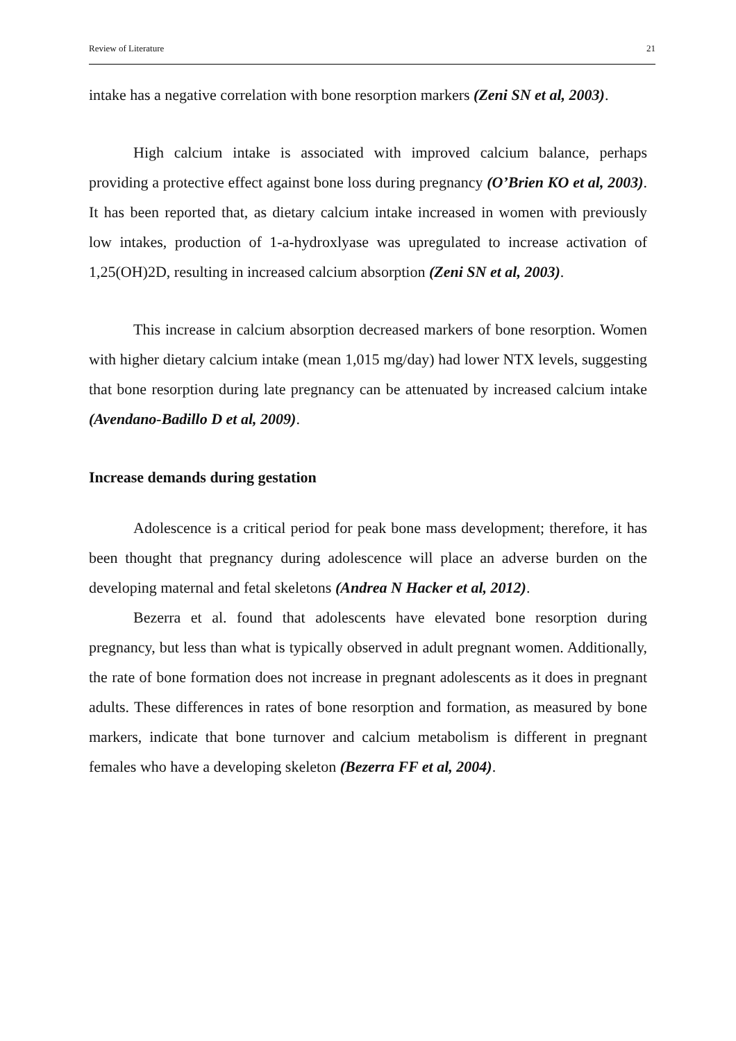Review of Literature 21
intake has a negative correlation with bone resorption markers (Zeni SN et al, 2003).
High calcium intake is associated with improved calcium balance, perhaps providing a protective effect against bone loss during pregnancy (O’Brien KO et al, 2003). It has been reported that, as dietary calcium intake increased in women with previously low intakes, production of 1-a-hydroxlyase was upregulated to increase activation of 1,25(OH)2D, resulting in increased calcium absorption (Zeni SN et al, 2003).
This increase in calcium absorption decreased markers of bone resorption. Women with higher dietary calcium intake (mean 1,015 mg/day) had lower NTX levels, suggesting that bone resorption during late pregnancy can be attenuated by increased calcium intake (Avendano-Badillo D et al, 2009).
Increase demands during gestation
Adolescence is a critical period for peak bone mass development; therefore, it has been thought that pregnancy during adolescence will place an adverse burden on the developing maternal and fetal skeletons (Andrea N Hacker et al, 2012).
Bezerra et al. found that adolescents have elevated bone resorption during pregnancy, but less than what is typically observed in adult pregnant women. Additionally, the rate of bone formation does not increase in pregnant adolescents as it does in pregnant adults. These differences in rates of bone resorption and formation, as measured by bone markers, indicate that bone turnover and calcium metabolism is different in pregnant females who have a developing skeleton (Bezerra FF et al, 2004).